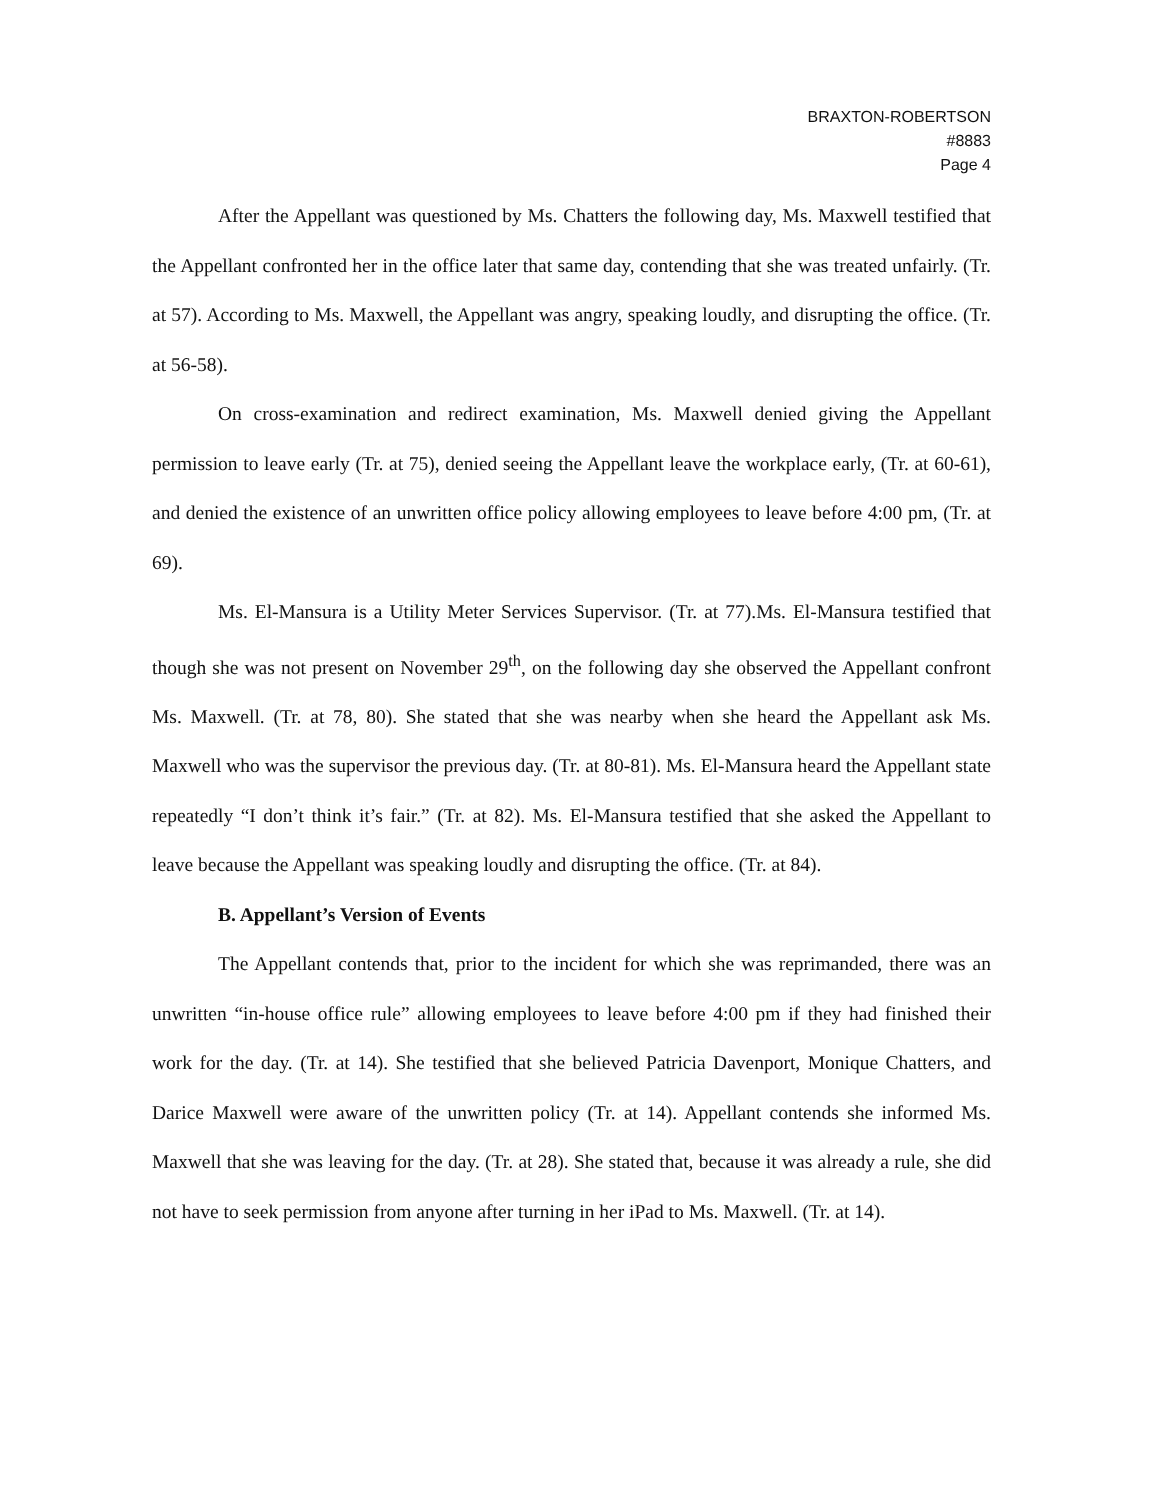BRAXTON-ROBERTSON
#8883
Page 4
After the Appellant was questioned by Ms. Chatters the following day, Ms. Maxwell testified that the Appellant confronted her in the office later that same day, contending that she was treated unfairly. (Tr. at 57). According to Ms. Maxwell, the Appellant was angry, speaking loudly, and disrupting the office. (Tr. at 56-58).
On cross-examination and redirect examination, Ms. Maxwell denied giving the Appellant permission to leave early (Tr. at 75), denied seeing the Appellant leave the workplace early, (Tr. at 60-61), and denied the existence of an unwritten office policy allowing employees to leave before 4:00 pm, (Tr. at 69).
Ms. El-Mansura is a Utility Meter Services Supervisor. (Tr. at 77).Ms. El-Mansura testified that though she was not present on November 29<sup>th</sup>, on the following day she observed the Appellant confront Ms. Maxwell. (Tr. at 78, 80). She stated that she was nearby when she heard the Appellant ask Ms. Maxwell who was the supervisor the previous day. (Tr. at 80-81). Ms. El-Mansura heard the Appellant state repeatedly “I don’t think it’s fair.” (Tr. at 82). Ms. El-Mansura testified that she asked the Appellant to leave because the Appellant was speaking loudly and disrupting the office. (Tr. at 84).
B. Appellant’s Version of Events
The Appellant contends that, prior to the incident for which she was reprimanded, there was an unwritten “in-house office rule” allowing employees to leave before 4:00 pm if they had finished their work for the day. (Tr. at 14). She testified that she believed Patricia Davenport, Monique Chatters, and Darice Maxwell were aware of the unwritten policy (Tr. at 14). Appellant contends she informed Ms. Maxwell that she was leaving for the day. (Tr. at 28). She stated that, because it was already a rule, she did not have to seek permission from anyone after turning in her iPad to Ms. Maxwell. (Tr. at 14).